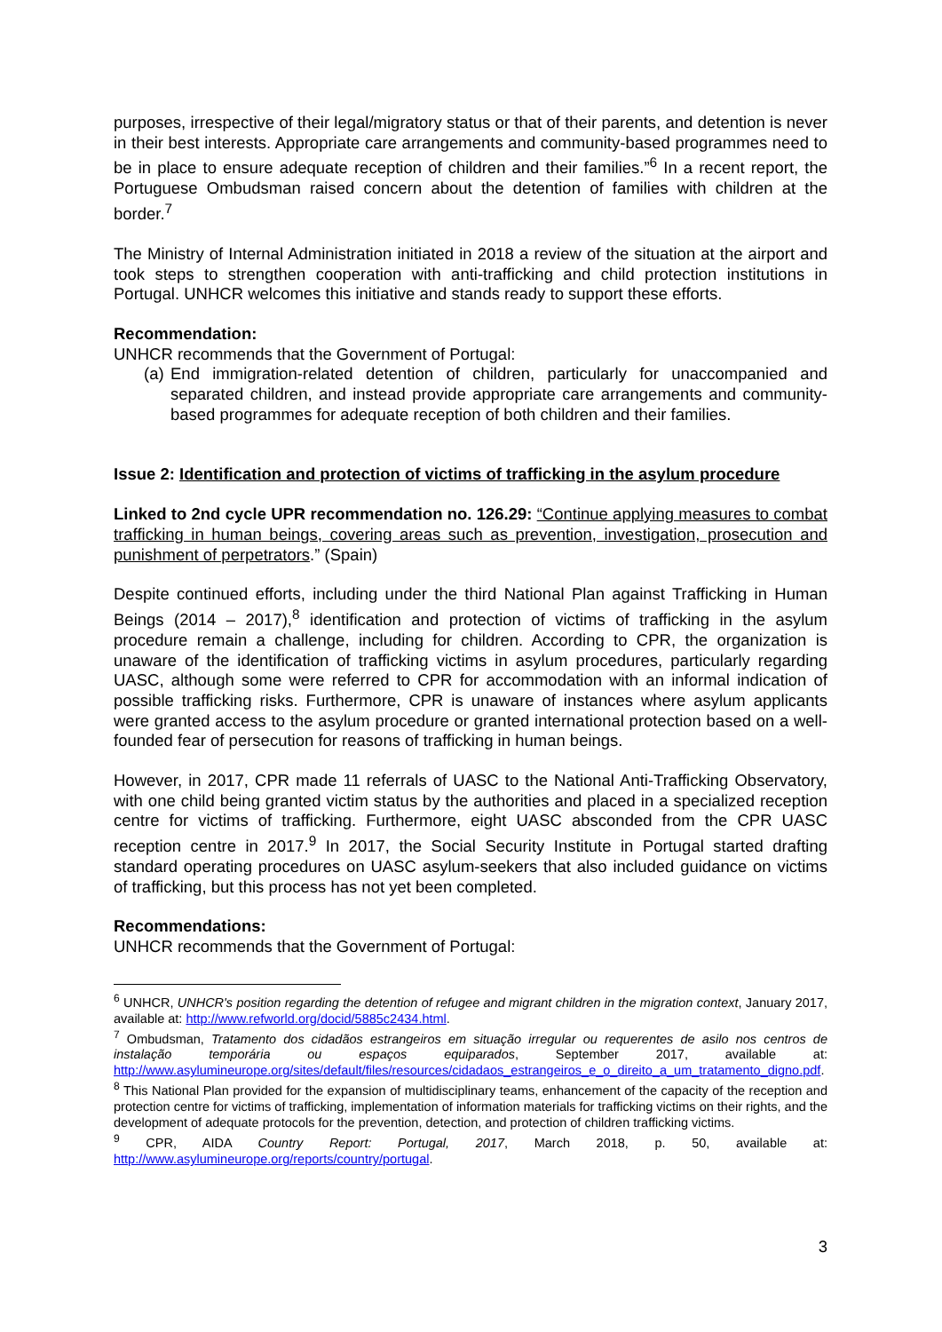purposes, irrespective of their legal/migratory status or that of their parents, and detention is never in their best interests. Appropriate care arrangements and community-based programmes need to be in place to ensure adequate reception of children and their families.”<sup>6</sup> In a recent report, the Portuguese Ombudsman raised concern about the detention of families with children at the border.<sup>7</sup>
The Ministry of Internal Administration initiated in 2018 a review of the situation at the airport and took steps to strengthen cooperation with anti-trafficking and child protection institutions in Portugal. UNHCR welcomes this initiative and stands ready to support these efforts.
Recommendation:
UNHCR recommends that the Government of Portugal:
(a)
End immigration-related detention of children, particularly for unaccompanied and separated children, and instead provide appropriate care arrangements and community-based programmes for adequate reception of both children and their families.
Issue 2: Identification and protection of victims of trafficking in the asylum procedure
Linked to 2nd cycle UPR recommendation no. 126.29: “Continue applying measures to combat trafficking in human beings, covering areas such as prevention, investigation, prosecution and punishment of perpetrators.” (Spain)
Despite continued efforts, including under the third National Plan against Trafficking in Human Beings (2014 – 2017),<sup>8</sup> identification and protection of victims of trafficking in the asylum procedure remain a challenge, including for children. According to CPR, the organization is unaware of the identification of trafficking victims in asylum procedures, particularly regarding UASC, although some were referred to CPR for accommodation with an informal indication of possible trafficking risks. Furthermore, CPR is unaware of instances where asylum applicants were granted access to the asylum procedure or granted international protection based on a well-founded fear of persecution for reasons of trafficking in human beings.
However, in 2017, CPR made 11 referrals of UASC to the National Anti-Trafficking Observatory, with one child being granted victim status by the authorities and placed in a specialized reception centre for victims of trafficking. Furthermore, eight UASC absconded from the CPR UASC reception centre in 2017.<sup>9</sup> In 2017, the Social Security Institute in Portugal started drafting standard operating procedures on UASC asylum-seekers that also included guidance on victims of trafficking, but this process has not yet been completed.
Recommendations:
UNHCR recommends that the Government of Portugal:
<sup>6</sup> UNHCR, UNHCR's position regarding the detention of refugee and migrant children in the migration context, January 2017, available at: http://www.refworld.org/docid/5885c2434.html.
<sup>7</sup> Ombudsman, Tratamento dos cidadãos estrangeiros em situação irregular ou requerentes de asilo nos centros de instalação temporária ou espaços equiparados, September 2017, available at: http://www.asylumineurope.org/sites/default/files/resources/cidadaos_estrangeiros_e_o_direito_a_um_tratamento_digno.pdf.
<sup>8</sup> This National Plan provided for the expansion of multidisciplinary teams, enhancement of the capacity of the reception and protection centre for victims of trafficking, implementation of information materials for trafficking victims on their rights, and the development of adequate protocols for the prevention, detection, and protection of children trafficking victims.
<sup>9</sup> CPR, AIDA Country Report: Portugal, 2017, March 2018, p. 50, available at: http://www.asylumineurope.org/reports/country/portugal.
3